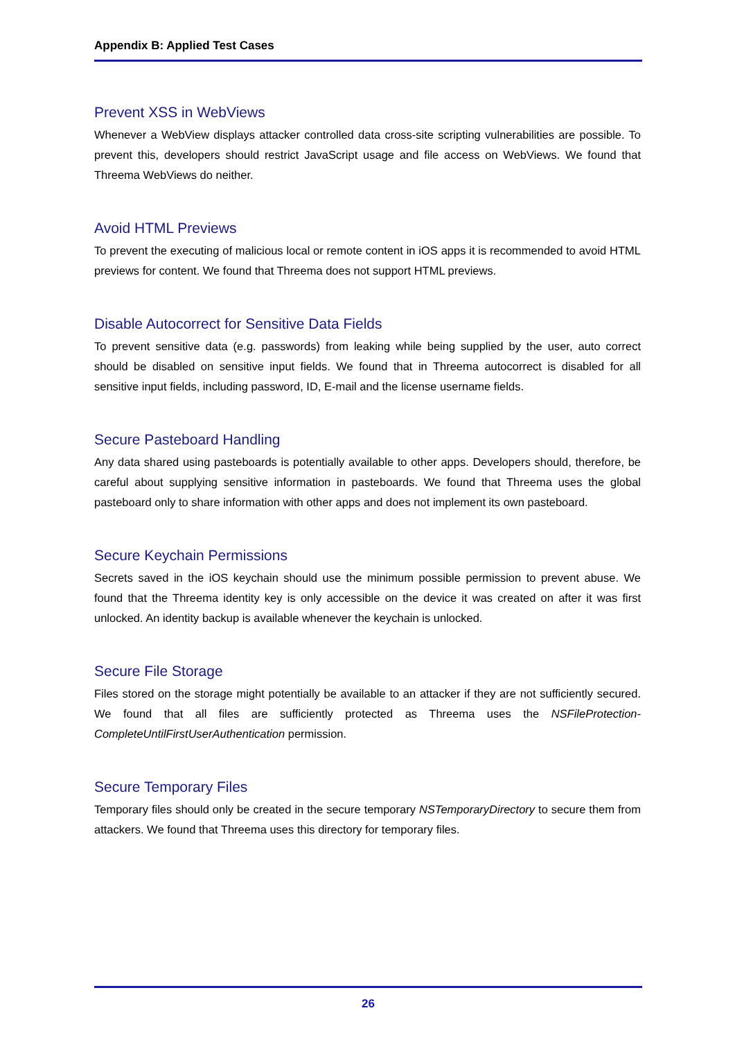Appendix B: Applied Test Cases
Prevent XSS in WebViews
Whenever a WebView displays attacker controlled data cross-site scripting vulnerabilities are possible. To prevent this, developers should restrict JavaScript usage and file access on WebViews. We found that Threema WebViews do neither.
Avoid HTML Previews
To prevent the executing of malicious local or remote content in iOS apps it is recommended to avoid HTML previews for content. We found that Threema does not support HTML previews.
Disable Autocorrect for Sensitive Data Fields
To prevent sensitive data (e.g. passwords) from leaking while being supplied by the user, auto correct should be disabled on sensitive input fields. We found that in Threema autocorrect is disabled for all sensitive input fields, including password, ID, E-mail and the license username fields.
Secure Pasteboard Handling
Any data shared using pasteboards is potentially available to other apps. Developers should, therefore, be careful about supplying sensitive information in pasteboards. We found that Threema uses the global pasteboard only to share information with other apps and does not implement its own pasteboard.
Secure Keychain Permissions
Secrets saved in the iOS keychain should use the minimum possible permission to prevent abuse. We found that the Threema identity key is only accessible on the device it was created on after it was first unlocked. An identity backup is available whenever the keychain is unlocked.
Secure File Storage
Files stored on the storage might potentially be available to an attacker if they are not sufficiently secured. We found that all files are sufficiently protected as Threema uses the NSFileProtection-CompleteUntilFirstUserAuthentication permission.
Secure Temporary Files
Temporary files should only be created in the secure temporary NSTemporaryDirectory to secure them from attackers. We found that Threema uses this directory for temporary files.
26